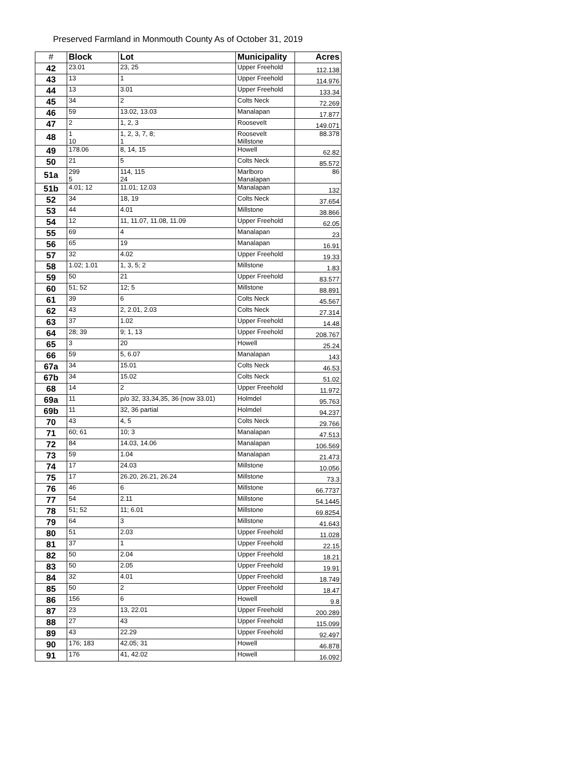Preserved Farmland in Monmouth County As of October 31, 2019
| # | Block | Lot | Municipality | Acres |
| --- | --- | --- | --- | --- |
| 42 | 23.01 | 23, 25 | Upper Freehold | 112.138 |
| 43 | 13 | 1 | Upper Freehold | 114.976 |
| 44 | 13 | 3.01 | Upper Freehold | 133.34 |
| 45 | 34 | 2 | Colts Neck | 72.269 |
| 46 | 59 | 13.02, 13.03 | Manalapan | 17.877 |
| 47 | 2 | 1, 2, 3 | Roosevelt | 149.071 |
| 48 | 1 10 | 1, 2, 3, 7, 8; 1 | Roosevelt Millstone | 88.378 |
| 49 | 178.06 | 8, 14, 15 | Howell | 62.82 |
| 50 | 21 | 5 | Colts Neck | 85.572 |
| 51a | 299 5 | 114, 115 24 | Marlboro Manalapan | 86 |
| 51b | 4.01; 12 | 11.01; 12.03 | Manalapan | 132 |
| 52 | 34 | 18, 19 | Colts Neck | 37.654 |
| 53 | 44 | 4.01 | Millstone | 38.866 |
| 54 | 12 | 11, 11.07, 11.08, 11.09 | Upper Freehold | 62.05 |
| 55 | 69 | 4 | Manalapan | 23 |
| 56 | 65 | 19 | Manalapan | 16.91 |
| 57 | 32 | 4.02 | Upper Freehold | 19.33 |
| 58 | 1.02; 1.01 | 1, 3, 5; 2 | Millstone | 1.83 |
| 59 | 50 | 21 | Upper Freehold | 83.577 |
| 60 | 51; 52 | 12; 5 | Millstone | 88.891 |
| 61 | 39 | 6 | Colts Neck | 45.567 |
| 62 | 43 | 2, 2.01, 2.03 | Colts Neck | 27.314 |
| 63 | 37 | 1.02 | Upper Freehold | 14.48 |
| 64 | 28; 39 | 9; 1, 13 | Upper Freehold | 208.767 |
| 65 | 3 | 20 | Howell | 25.24 |
| 66 | 59 | 5, 6.07 | Manalapan | 143 |
| 67a | 34 | 15.01 | Colts Neck | 46.53 |
| 67b | 34 | 15.02 | Colts Neck | 51.02 |
| 68 | 14 | 2 | Upper Freehold | 11.972 |
| 69a | 11 | p/o 32, 33,34,35, 36 (now 33.01) | Holmdel | 95.763 |
| 69b | 11 | 32, 36 partial | Holmdel | 94.237 |
| 70 | 43 | 4, 5 | Colts Neck | 29.766 |
| 71 | 60; 61 | 10; 3 | Manalapan | 47.513 |
| 72 | 84 | 14.03, 14.06 | Manalapan | 106.569 |
| 73 | 59 | 1.04 | Manalapan | 21.473 |
| 74 | 17 | 24.03 | Millstone | 10.056 |
| 75 | 17 | 26.20, 26.21, 26.24 | Millstone | 73.3 |
| 76 | 46 | 6 | Millstone | 66.7737 |
| 77 | 54 | 2.11 | Millstone | 54.1445 |
| 78 | 51; 52 | 11; 6.01 | Millstone | 69.8254 |
| 79 | 64 | 3 | Millstone | 41.643 |
| 80 | 51 | 2.03 | Upper Freehold | 11.028 |
| 81 | 37 | 1 | Upper Freehold | 22.15 |
| 82 | 50 | 2.04 | Upper Freehold | 18.21 |
| 83 | 50 | 2.05 | Upper Freehold | 19.91 |
| 84 | 32 | 4.01 | Upper Freehold | 18.749 |
| 85 | 50 | 2 | Upper Freehold | 18.47 |
| 86 | 156 | 6 | Howell | 9.8 |
| 87 | 23 | 13, 22.01 | Upper Freehold | 200.289 |
| 88 | 27 | 43 | Upper Freehold | 115.099 |
| 89 | 43 | 22.29 | Upper Freehold | 92.497 |
| 90 | 176; 183 | 42.05; 31 | Howell | 46.878 |
| 91 | 176 | 41, 42.02 | Howell | 16.092 |